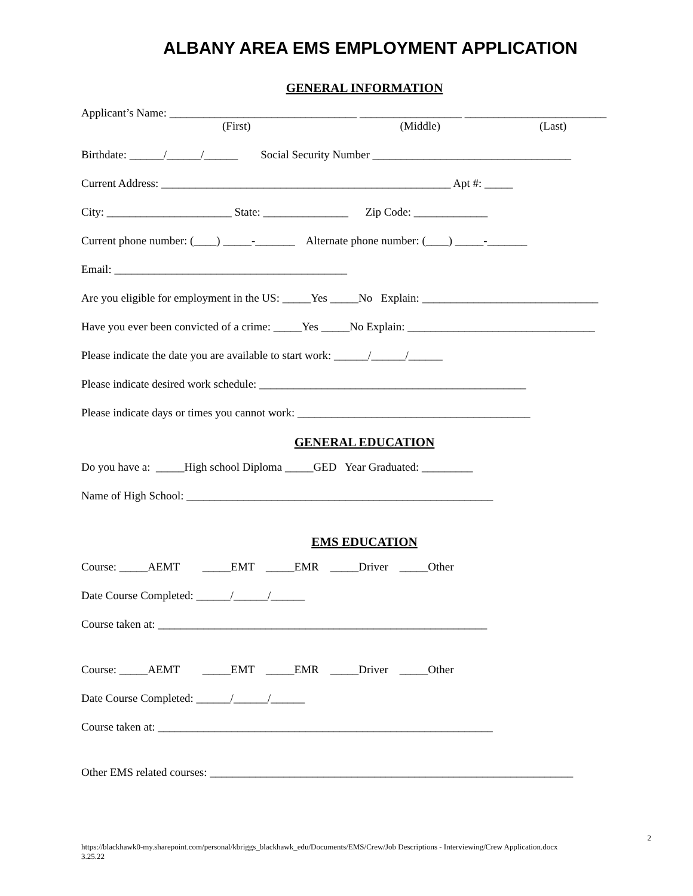ALBANY AREA EMS EMPLOYMENT APPLICATION
GENERAL INFORMATION
Applicant’s Name: _________________________________ __________________ _________________________
(First) (Middle) (Last)
Birthdate: ______/______/______ Social Security Number ___________________________________
Current Address: ___________________________________________________ Apt #: _____
City: ______________________ State: _______________ Zip Code: _____________
Current phone number: (____) _____-_______ Alternate phone number: (____) _____-_______
Email: _________________________________________
Are you eligible for employment in the US: _____Yes _____No Explain: _______________________________
Have you ever been convicted of a crime: _____Yes _____No Explain: _________________________________
Please indicate the date you are available to start work: ______/______/______
Please indicate desired work schedule: _______________________________________________
Please indicate days or times you cannot work: _________________________________________
GENERAL EDUCATION
Do you have a: _____High school Diploma _____GED Year Graduated: _________
Name of High School: ______________________________________________________
EMS EDUCATION
Course: _____AEMT _____EMT _____EMR _____Driver _____Other
Date Course Completed: ______/______/______
Course taken at: __________________________________________________________
Course: _____AEMT _____EMT _____EMR _____Driver _____Other
Date Course Completed: ______/______/______
Course taken at: ___________________________________________________________
Other EMS related courses: ________________________________________________________________
2
https://blackhawk0-my.sharepoint.com/personal/kbriggs_blackhawk_edu/Documents/EMS/Crew/Job Descriptions - Interviewing/Crew Application.docx
3.25.22